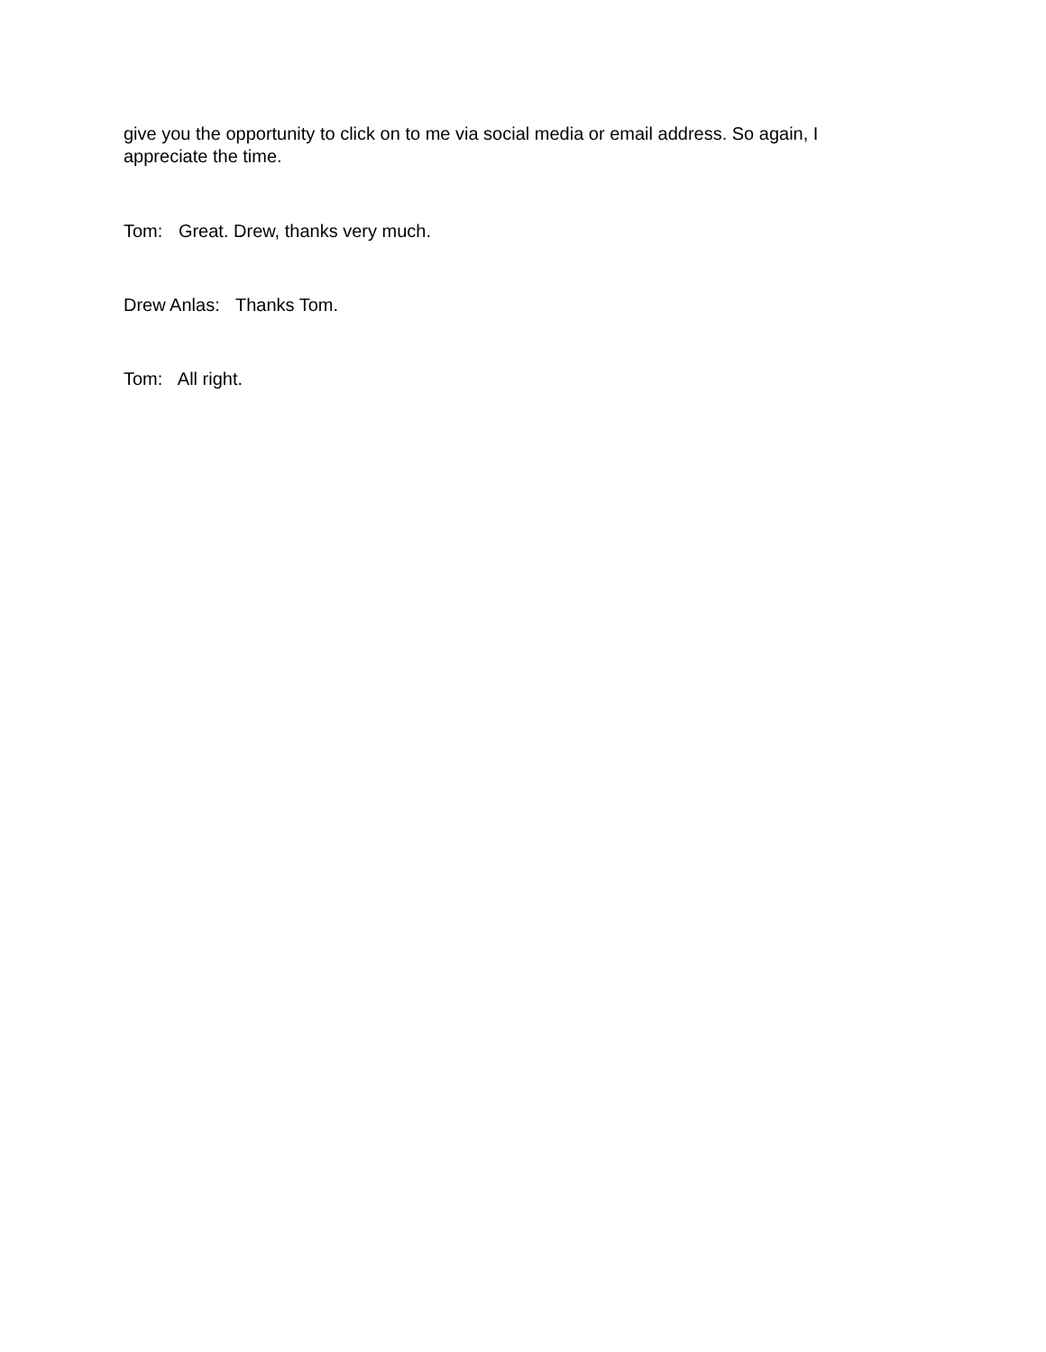give you the opportunity to click on to me via social media or email address. So again, I appreciate the time.
Tom: Great. Drew, thanks very much.
Drew Anlas: Thanks Tom.
Tom: All right.